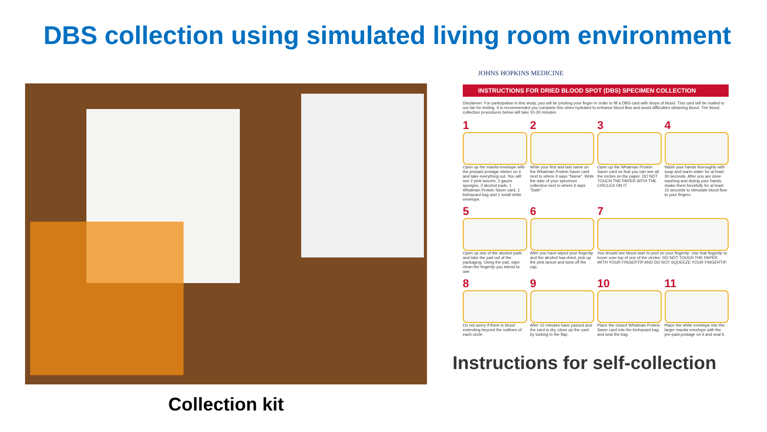DBS collection using simulated living room environment
Collection kit
JOHNS HOPKINS MEDICINE
INSTRUCTIONS FOR DRIED BLOOD SPOT (DBS) SPECIMEN COLLECTION
Disclaimer: For participation in this study, you will be pricking your finger in order to fill a DBS card with drops of blood. This card will be mailed to our lab for testing. It is recommended you complete this when hydrated to enhance blood flow and avoid difficulties obtaining blood. The blood collection procedures below will take 10-30 minutes.
1
Open up the manila envelope with the prepaid postage sticker on it and take everything out. You will see 2 pink lancets, 2 gauze sponges, 2 alcohol pads, 1 Whatman Protein Saver card, 1 biohazard bag and 1 small white envelope.
2
Write your first and last name on the Whatman Protein Saver card next to where it says "Name". Write the date of your specimen collection next to where it says "Date".
3
Open up the Whatman Protein Saver card so that you can see all the circles on the paper. DO NOT TOUCH THE PAPER WITH THE CIRCLES ON IT.
4
Wash your hands thoroughly with soap and warm water for at least 30 seconds. After you are done washing and drying your hands, shake them forcefully for at least 15 seconds to stimulate blood flow to your fingers.
5
Open up one of the alcohol pads and take the pad out of the packaging. Using the pad, wipe clean the fingertip you intend to use.
6
After you have wiped your fingertip and the alcohol has dried, pick up the pink lancet and twist off the cap.
7
You should see blood start to pool on your fingertip. Use that fingertip to hover over top of one of the circles. DO NOT TOUCH THE PAPER WITH YOUR FINGERTIP AND DO NOT SQUEEZE YOUR FINGERTIP.
8
Do not worry if there is blood extending beyond the outlines of each circle.
9
After 15 minutes have passed and the card is dry, close up the card by tucking in the flap.
10
Place the closed Whatman Protein Saver card into the biohazard bag and seal the bag.
11
Place the white envelope into the larger manila envelope with the pre-paid postage on it and seal it.
Instructions for self-collection